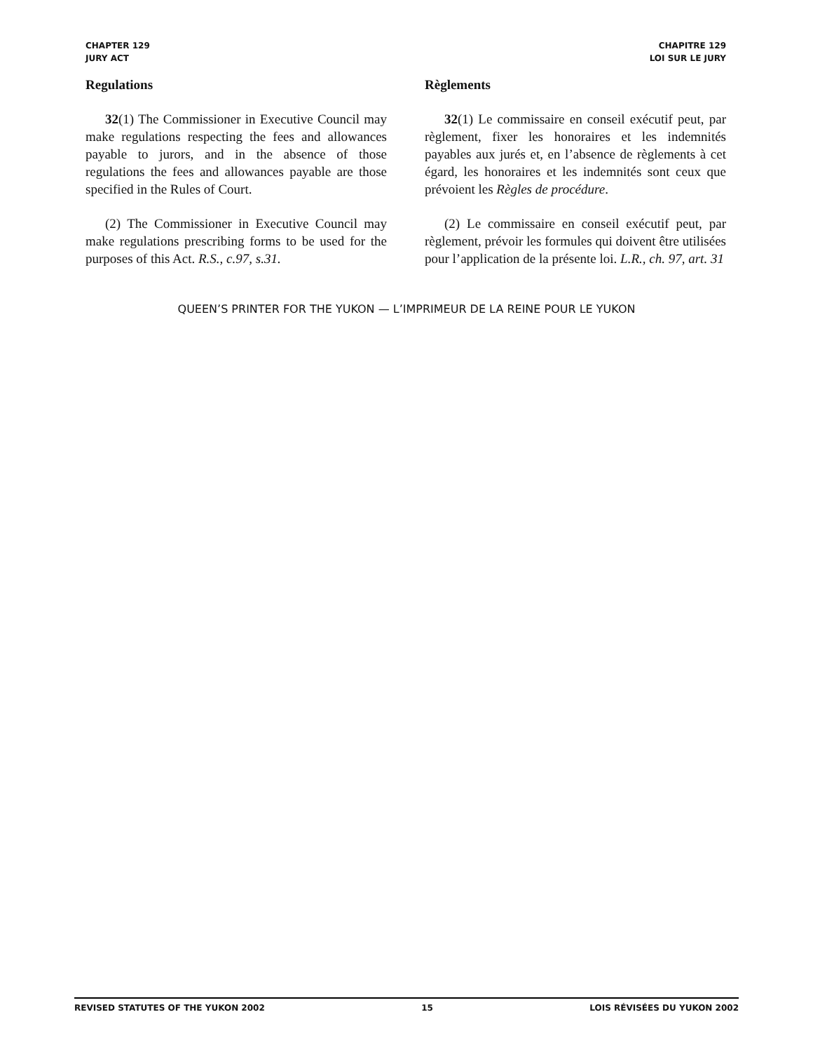CHAPTER 129
JURY ACT
CHAPITRE 129
LOI SUR LE JURY
Regulations
32(1) The Commissioner in Executive Council may make regulations respecting the fees and allowances payable to jurors, and in the absence of those regulations the fees and allowances payable are those specified in the Rules of Court.
(2) The Commissioner in Executive Council may make regulations prescribing forms to be used for the purposes of this Act. R.S., c.97, s.31.
Règlements
32(1) Le commissaire en conseil exécutif peut, par règlement, fixer les honoraires et les indemnités payables aux jurés et, en l’absence de règlements à cet égard, les honoraires et les indemnités sont ceux que prévoient les Règles de procédure.
(2) Le commissaire en conseil exécutif peut, par règlement, prévoir les formules qui doivent être utilisées pour l’application de la présente loi. L.R., ch. 97, art. 31
QUEEN’S PRINTER FOR THE YUKON — L’IMPRIMEUR DE LA REINE POUR LE YUKON
REVISED STATUTES OF THE YUKON 2002 15 LOIS RÉVISÉES DU YUKON 2002